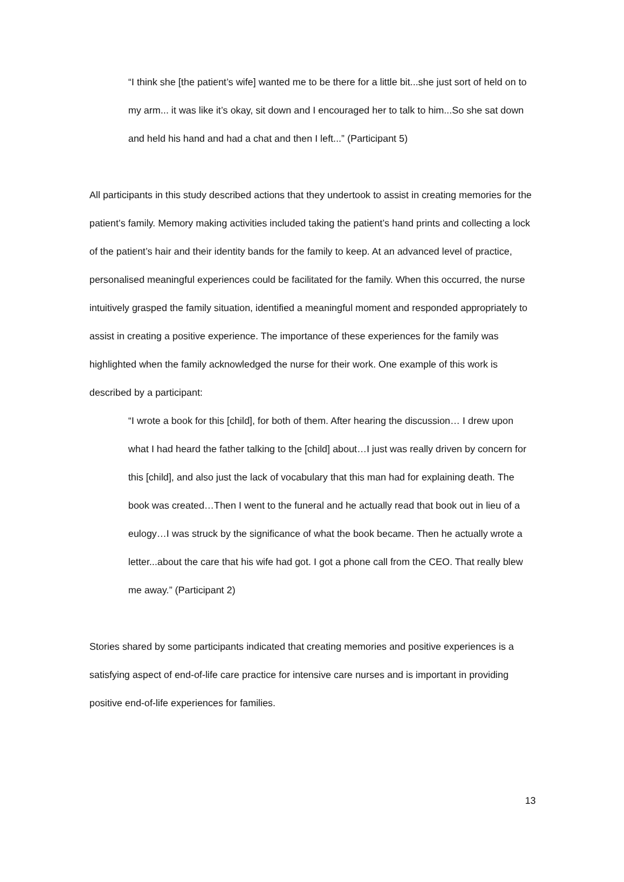“I think she [the patient’s wife] wanted me to be there for a little bit...she just sort of held on to my arm... it was like it’s okay, sit down and I encouraged her to talk to him...So she sat down and held his hand and had a chat and then I left...” (Participant 5)
All participants in this study described actions that they undertook to assist in creating memories for the patient’s family. Memory making activities included taking the patient’s hand prints and collecting a lock of the patient’s hair and their identity bands for the family to keep. At an advanced level of practice, personalised meaningful experiences could be facilitated for the family. When this occurred, the nurse intuitively grasped the family situation, identified a meaningful moment and responded appropriately to assist in creating a positive experience. The importance of these experiences for the family was highlighted when the family acknowledged the nurse for their work. One example of this work is described by a participant:
“I wrote a book for this [child], for both of them. After hearing the discussion… I drew upon what I had heard the father talking to the [child] about…I just was really driven by concern for this [child], and also just the lack of vocabulary that this man had for explaining death. The book was created…Then I went to the funeral and he actually read that book out in lieu of a eulogy…I was struck by the significance of what the book became. Then he actually wrote a letter...about the care that his wife had got. I got a phone call from the CEO. That really blew me away.” (Participant 2)
Stories shared by some participants indicated that creating memories and positive experiences is a satisfying aspect of end-of-life care practice for intensive care nurses and is important in providing positive end-of-life experiences for families.
13